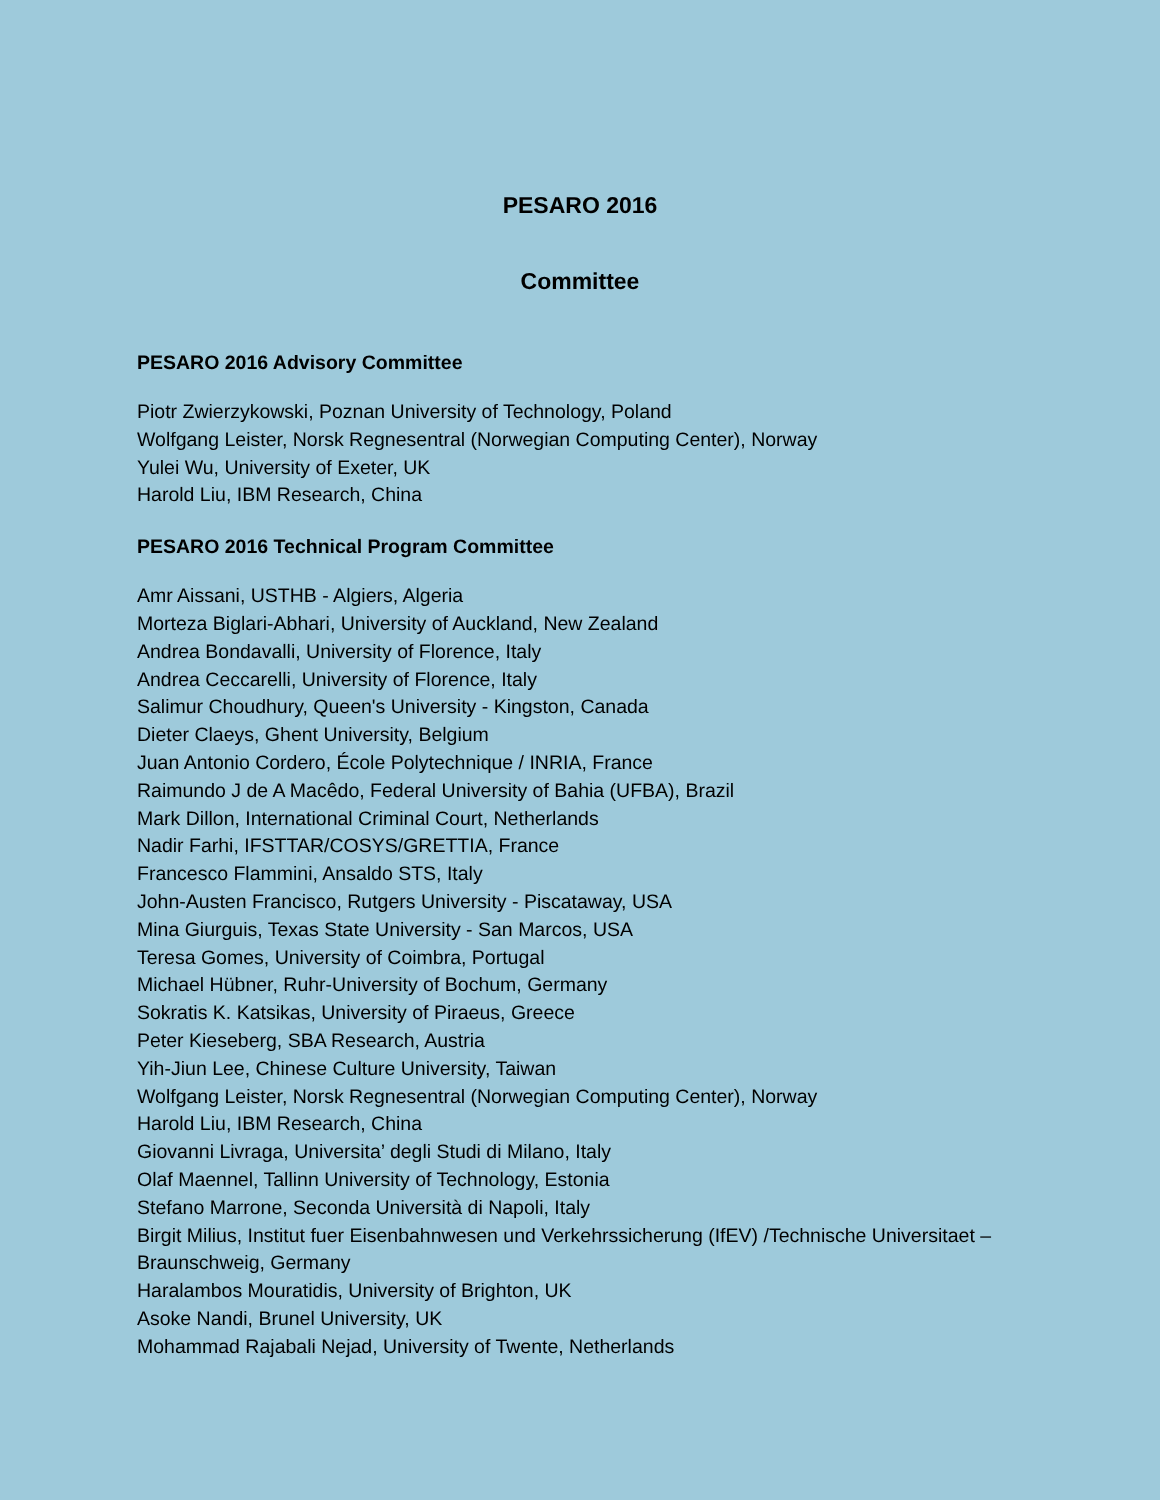PESARO 2016
Committee
PESARO 2016 Advisory Committee
Piotr Zwierzykowski, Poznan University of Technology, Poland
Wolfgang Leister, Norsk Regnesentral (Norwegian Computing Center), Norway
Yulei Wu, University of Exeter, UK
Harold Liu, IBM Research, China
PESARO 2016 Technical Program Committee
Amr Aissani, USTHB - Algiers, Algeria
Morteza Biglari-Abhari, University of Auckland, New Zealand
Andrea Bondavalli, University of Florence, Italy
Andrea Ceccarelli, University of Florence, Italy
Salimur Choudhury, Queen's University - Kingston, Canada
Dieter Claeys, Ghent University, Belgium
Juan Antonio Cordero, École Polytechnique / INRIA, France
Raimundo J de A Macêdo, Federal University of Bahia (UFBA), Brazil
Mark Dillon, International Criminal Court, Netherlands
Nadir Farhi, IFSTTAR/COSYS/GRETTIA, France
Francesco Flammini, Ansaldo STS, Italy
John-Austen Francisco, Rutgers University - Piscataway, USA
Mina Giurguis, Texas State University - San Marcos, USA
Teresa Gomes, University of Coimbra, Portugal
Michael Hübner, Ruhr-University of Bochum, Germany
Sokratis K. Katsikas, University of Piraeus, Greece
Peter Kieseberg, SBA Research, Austria
Yih-Jiun Lee, Chinese Culture University, Taiwan
Wolfgang Leister, Norsk Regnesentral (Norwegian Computing Center), Norway
Harold Liu, IBM Research, China
Giovanni Livraga, Universita’ degli Studi di Milano, Italy
Olaf Maennel, Tallinn University of Technology, Estonia
Stefano Marrone, Seconda Università di Napoli, Italy
Birgit Milius, Institut fuer Eisenbahnwesen und Verkehrssicherung (IfEV) /Technische Universitaet – Braunschweig, Germany
Haralambos Mouratidis, University of Brighton, UK
Asoke Nandi, Brunel University, UK
Mohammad Rajabali Nejad, University of Twente, Netherlands